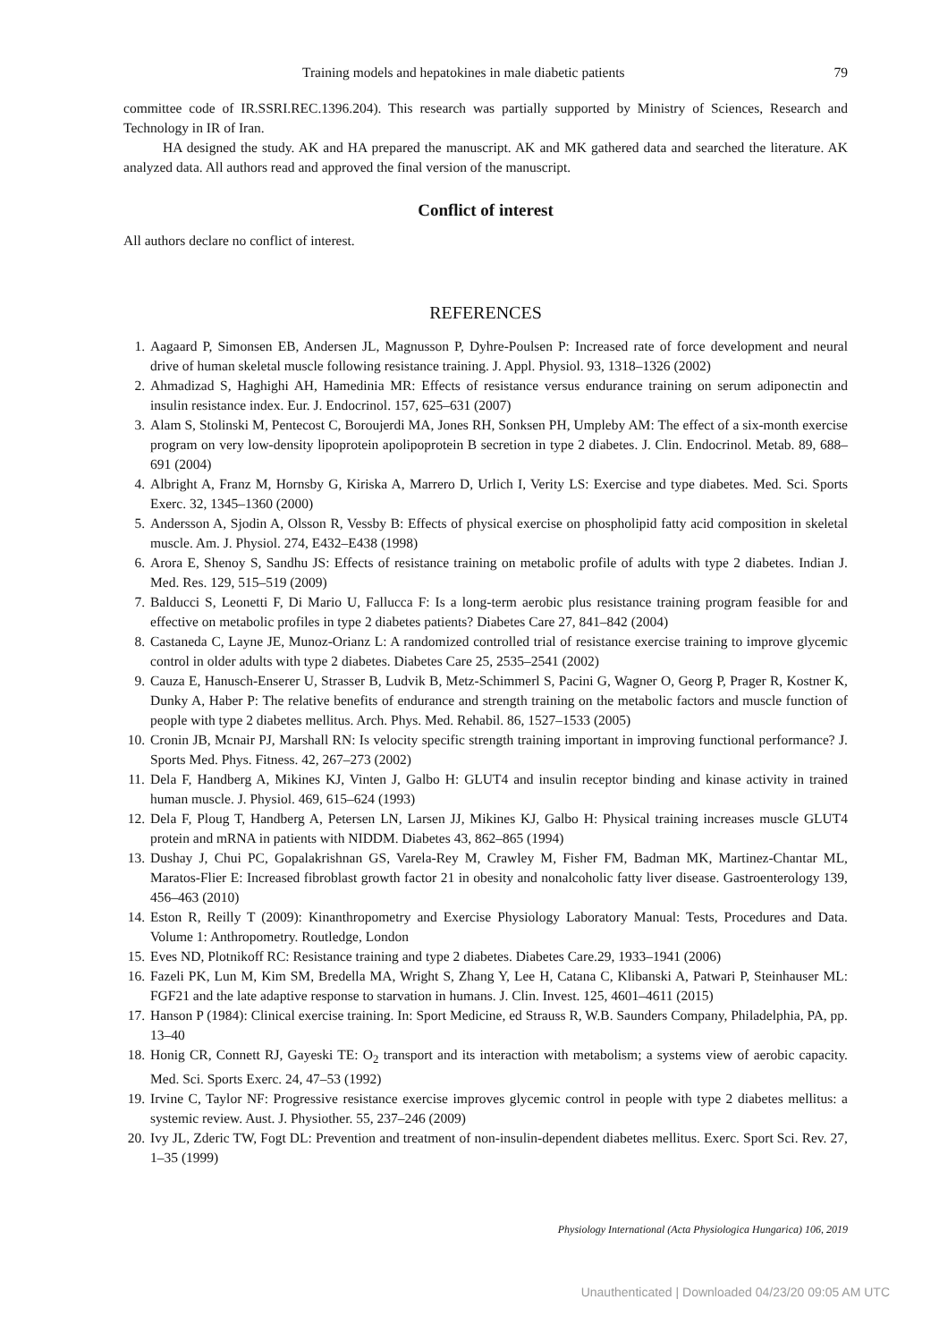Training models and hepatokines in male diabetic patients 79
committee code of IR.SSRI.REC.1396.204). This research was partially supported by Ministry of Sciences, Research and Technology in IR of Iran.
HA designed the study. AK and HA prepared the manuscript. AK and MK gathered data and searched the literature. AK analyzed data. All authors read and approved the final version of the manuscript.
Conflict of interest
All authors declare no conflict of interest.
REFERENCES
1. Aagaard P, Simonsen EB, Andersen JL, Magnusson P, Dyhre-Poulsen P: Increased rate of force development and neural drive of human skeletal muscle following resistance training. J. Appl. Physiol. 93, 1318–1326 (2002)
2. Ahmadizad S, Haghighi AH, Hamedinia MR: Effects of resistance versus endurance training on serum adiponectin and insulin resistance index. Eur. J. Endocrinol. 157, 625–631 (2007)
3. Alam S, Stolinski M, Pentecost C, Boroujerdi MA, Jones RH, Sonksen PH, Umpleby AM: The effect of a six-month exercise program on very low-density lipoprotein apolipoprotein B secretion in type 2 diabetes. J. Clin. Endocrinol. Metab. 89, 688–691 (2004)
4. Albright A, Franz M, Hornsby G, Kiriska A, Marrero D, Urlich I, Verity LS: Exercise and type diabetes. Med. Sci. Sports Exerc. 32, 1345–1360 (2000)
5. Andersson A, Sjodin A, Olsson R, Vessby B: Effects of physical exercise on phospholipid fatty acid composition in skeletal muscle. Am. J. Physiol. 274, E432–E438 (1998)
6. Arora E, Shenoy S, Sandhu JS: Effects of resistance training on metabolic profile of adults with type 2 diabetes. Indian J. Med. Res. 129, 515–519 (2009)
7. Balducci S, Leonetti F, Di Mario U, Fallucca F: Is a long-term aerobic plus resistance training program feasible for and effective on metabolic profiles in type 2 diabetes patients? Diabetes Care 27, 841–842 (2004)
8. Castaneda C, Layne JE, Munoz-Orianz L: A randomized controlled trial of resistance exercise training to improve glycemic control in older adults with type 2 diabetes. Diabetes Care 25, 2535–2541 (2002)
9. Cauza E, Hanusch-Enserer U, Strasser B, Ludvik B, Metz-Schimmerl S, Pacini G, Wagner O, Georg P, Prager R, Kostner K, Dunky A, Haber P: The relative benefits of endurance and strength training on the metabolic factors and muscle function of people with type 2 diabetes mellitus. Arch. Phys. Med. Rehabil. 86, 1527–1533 (2005)
10. Cronin JB, Mcnair PJ, Marshall RN: Is velocity specific strength training important in improving functional performance? J. Sports Med. Phys. Fitness. 42, 267–273 (2002)
11. Dela F, Handberg A, Mikines KJ, Vinten J, Galbo H: GLUT4 and insulin receptor binding and kinase activity in trained human muscle. J. Physiol. 469, 615–624 (1993)
12. Dela F, Ploug T, Handberg A, Petersen LN, Larsen JJ, Mikines KJ, Galbo H: Physical training increases muscle GLUT4 protein and mRNA in patients with NIDDM. Diabetes 43, 862–865 (1994)
13. Dushay J, Chui PC, Gopalakrishnan GS, Varela-Rey M, Crawley M, Fisher FM, Badman MK, Martinez-Chantar ML, Maratos-Flier E: Increased fibroblast growth factor 21 in obesity and nonalcoholic fatty liver disease. Gastroenterology 139, 456–463 (2010)
14. Eston R, Reilly T (2009): Kinanthropometry and Exercise Physiology Laboratory Manual: Tests, Procedures and Data. Volume 1: Anthropometry. Routledge, London
15. Eves ND, Plotnikoff RC: Resistance training and type 2 diabetes. Diabetes Care.29, 1933–1941 (2006)
16. Fazeli PK, Lun M, Kim SM, Bredella MA, Wright S, Zhang Y, Lee H, Catana C, Klibanski A, Patwari P, Steinhauser ML: FGF21 and the late adaptive response to starvation in humans. J. Clin. Invest. 125, 4601–4611 (2015)
17. Hanson P (1984): Clinical exercise training. In: Sport Medicine, ed Strauss R, W.B. Saunders Company, Philadelphia, PA, pp. 13–40
18. Honig CR, Connett RJ, Gayeski TE: O<sub>2</sub> transport and its interaction with metabolism; a systems view of aerobic capacity. Med. Sci. Sports Exerc. 24, 47–53 (1992)
19. Irvine C, Taylor NF: Progressive resistance exercise improves glycemic control in people with type 2 diabetes mellitus: a systemic review. Aust. J. Physiother. 55, 237–246 (2009)
20. Ivy JL, Zderic TW, Fogt DL: Prevention and treatment of non-insulin-dependent diabetes mellitus. Exerc. Sport Sci. Rev. 27, 1–35 (1999)
Physiology International (Acta Physiologica Hungarica) 106, 2019
Unauthenticated | Downloaded 04/23/20 09:05 AM UTC